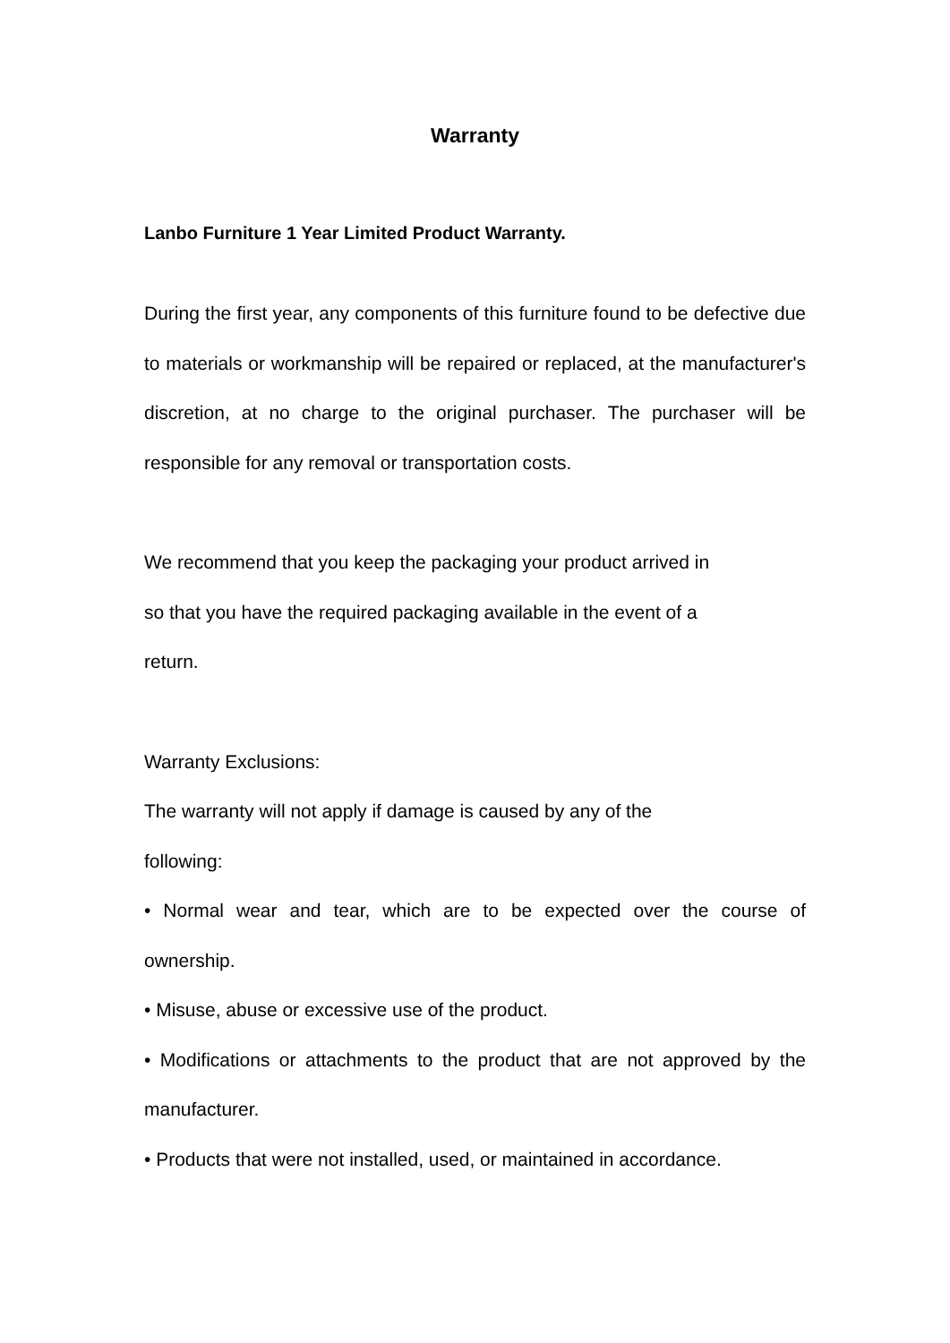Warranty
Lanbo Furniture 1 Year Limited Product Warranty.
During the first year, any components of this furniture found to be defective due to materials or workmanship will be repaired or replaced, at the manufacturer's discretion, at no charge to the original purchaser. The purchaser will be responsible for any removal or transportation costs.
We recommend that you keep the packaging your product arrived in
so that you have the required packaging available in the event of a
return.
Warranty Exclusions:
The warranty will not apply if damage is caused by any of the
following:
• Normal wear and tear, which are to be expected over the course of ownership.
• Misuse, abuse or excessive use of the product.
• Modifications or attachments to the product that are not approved by the manufacturer.
• Products that were not installed, used, or maintained in accordance.